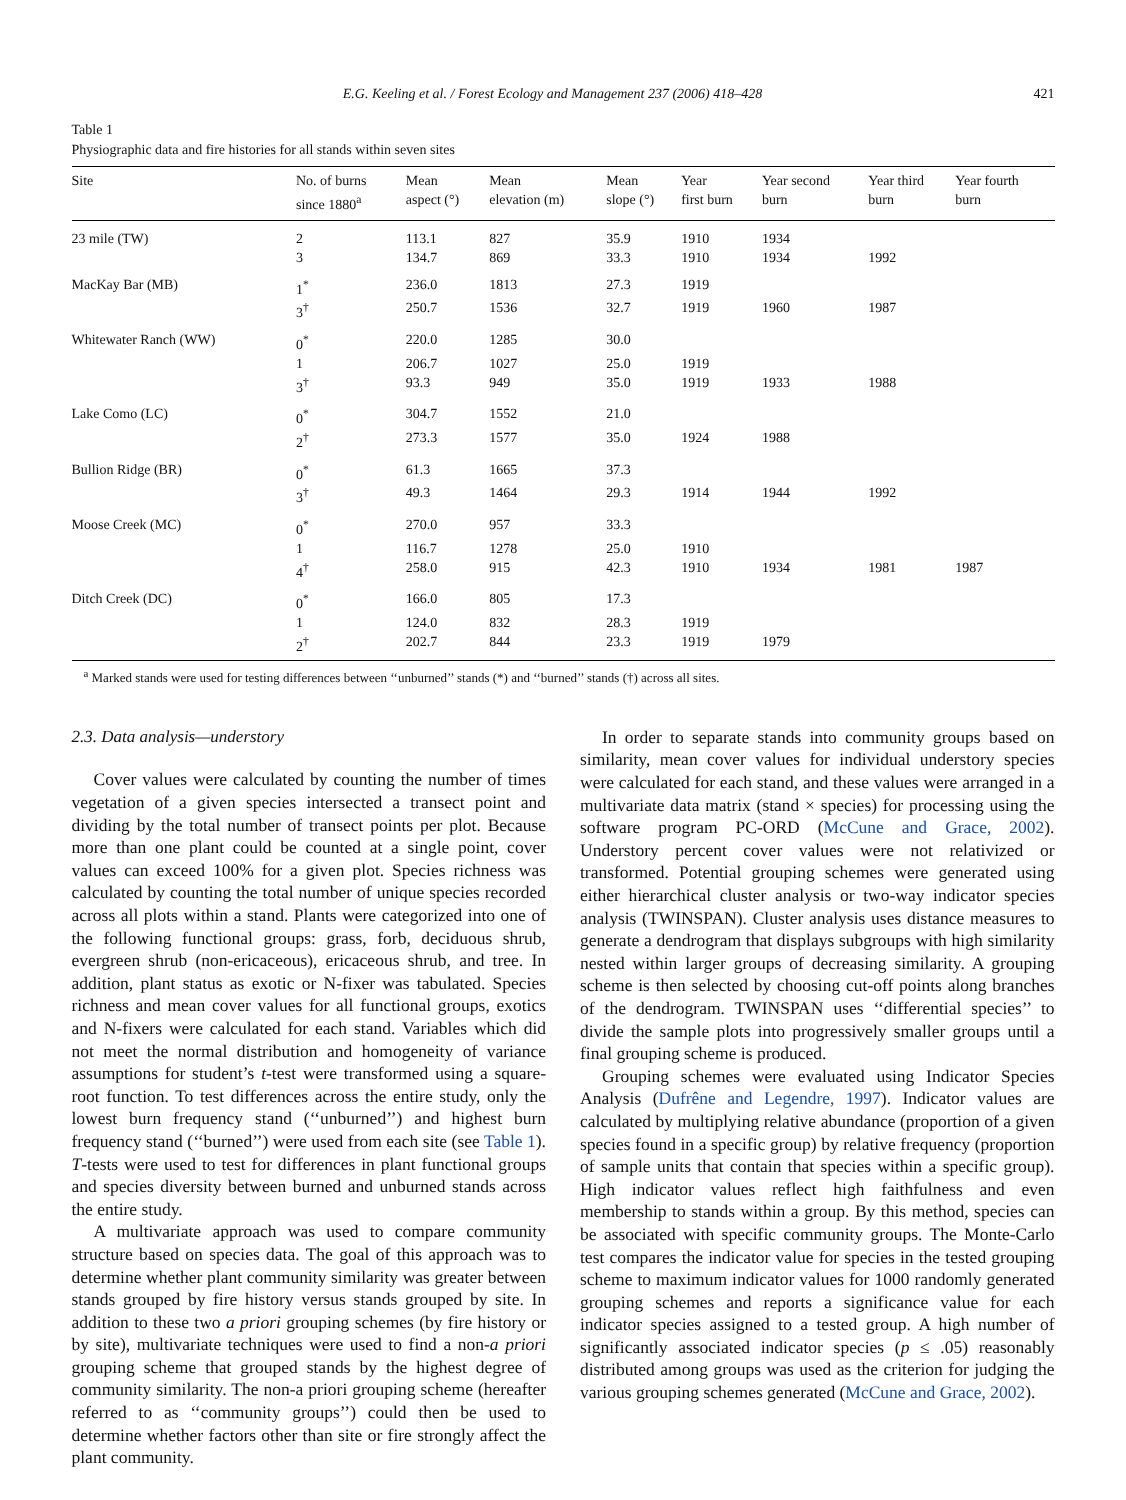E.G. Keeling et al. / Forest Ecology and Management 237 (2006) 418–428 421
Table 1
Physiographic data and fire histories for all stands within seven sites
| Site | No. of burns since 1880<sup>a</sup> | Mean aspect (°) | Mean elevation (m) | Mean slope (°) | Year first burn | Year second burn | Year third burn | Year fourth burn |
| --- | --- | --- | --- | --- | --- | --- | --- | --- |
| 23 mile (TW) | 2 | 113.1 | 827 | 35.9 | 1910 | 1934 | | |
| | 3 | 134.7 | 869 | 33.3 | 1910 | 1934 | 1992 | |
| MacKay Bar (MB) | 1<sup>*</sup> | 236.0 | 1813 | 27.3 | 1919 | | | |
| | 3<sup>†</sup> | 250.7 | 1536 | 32.7 | 1919 | 1960 | 1987 | |
| Whitewater Ranch (WW) | 0<sup>*</sup> | 220.0 | 1285 | 30.0 | | | | |
| | 1 | 206.7 | 1027 | 25.0 | 1919 | | | |
| | 3<sup>†</sup> | 93.3 | 949 | 35.0 | 1919 | 1933 | 1988 | |
| Lake Como (LC) | 0<sup>*</sup> | 304.7 | 1552 | 21.0 | | | | |
| | 2<sup>†</sup> | 273.3 | 1577 | 35.0 | 1924 | 1988 | | |
| Bullion Ridge (BR) | 0<sup>*</sup> | 61.3 | 1665 | 37.3 | | | | |
| | 3<sup>†</sup> | 49.3 | 1464 | 29.3 | 1914 | 1944 | 1992 | |
| Moose Creek (MC) | 0<sup>*</sup> | 270.0 | 957 | 33.3 | | | | |
| | 1 | 116.7 | 1278 | 25.0 | 1910 | | | |
| | 4<sup>†</sup> | 258.0 | 915 | 42.3 | 1910 | 1934 | 1981 | 1987 |
| Ditch Creek (DC) | 0<sup>*</sup> | 166.0 | 805 | 17.3 | | | | |
| | 1 | 124.0 | 832 | 28.3 | 1919 | | | |
| | 2<sup>†</sup> | 202.7 | 844 | 23.3 | 1919 | 1979 | | |
<sup>a</sup> Marked stands were used for testing differences between ‘‘unburned’’ stands (*) and ‘‘burned’’ stands (†) across all sites.
2.3. Data analysis—understory
Cover values were calculated by counting the number of times vegetation of a given species intersected a transect point and dividing by the total number of transect points per plot. Because more than one plant could be counted at a single point, cover values can exceed 100% for a given plot. Species richness was calculated by counting the total number of unique species recorded across all plots within a stand. Plants were categorized into one of the following functional groups: grass, forb, deciduous shrub, evergreen shrub (non-ericaceous), ericaceous shrub, and tree. In addition, plant status as exotic or N-fixer was tabulated. Species richness and mean cover values for all functional groups, exotics and N-fixers were calculated for each stand. Variables which did not meet the normal distribution and homogeneity of variance assumptions for student’s t-test were transformed using a square-root function. To test differences across the entire study, only the lowest burn frequency stand (‘‘unburned’’) and highest burn frequency stand (‘‘burned’’) were used from each site (see Table 1). T-tests were used to test for differences in plant functional groups and species diversity between burned and unburned stands across the entire study.
A multivariate approach was used to compare community structure based on species data. The goal of this approach was to determine whether plant community similarity was greater between stands grouped by fire history versus stands grouped by site. In addition to these two a priori grouping schemes (by fire history or by site), multivariate techniques were used to find a non-a priori grouping scheme that grouped stands by the highest degree of community similarity. The non-a priori grouping scheme (hereafter referred to as ‘‘community groups’’) could then be used to determine whether factors other than site or fire strongly affect the plant community.
In order to separate stands into community groups based on similarity, mean cover values for individual understory species were calculated for each stand, and these values were arranged in a multivariate data matrix (stand × species) for processing using the software program PC-ORD (McCune and Grace, 2002). Understory percent cover values were not relativized or transformed. Potential grouping schemes were generated using either hierarchical cluster analysis or two-way indicator species analysis (TWINSPAN). Cluster analysis uses distance measures to generate a dendrogram that displays subgroups with high similarity nested within larger groups of decreasing similarity. A grouping scheme is then selected by choosing cut-off points along branches of the dendrogram. TWINSPAN uses ‘‘differential species’’ to divide the sample plots into progressively smaller groups until a final grouping scheme is produced.
Grouping schemes were evaluated using Indicator Species Analysis (Dufrêne and Legendre, 1997). Indicator values are calculated by multiplying relative abundance (proportion of a given species found in a specific group) by relative frequency (proportion of sample units that contain that species within a specific group). High indicator values reflect high faithfulness and even membership to stands within a group. By this method, species can be associated with specific community groups. The Monte-Carlo test compares the indicator value for species in the tested grouping scheme to maximum indicator values for 1000 randomly generated grouping schemes and reports a significance value for each indicator species assigned to a tested group. A high number of significantly associated indicator species (p ≤ .05) reasonably distributed among groups was used as the criterion for judging the various grouping schemes generated (McCune and Grace, 2002).